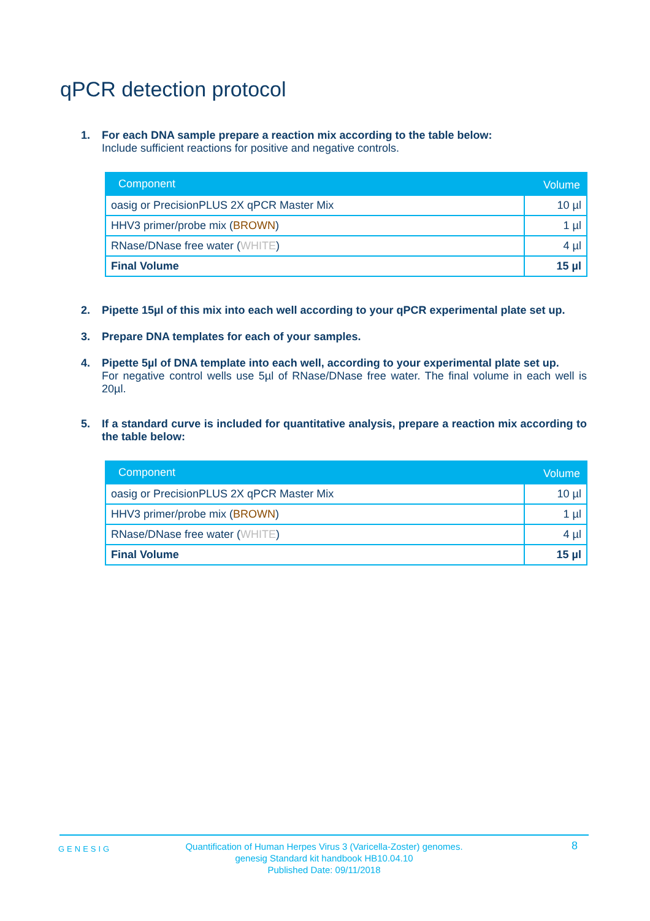qPCR detection protocol
1. For each DNA sample prepare a reaction mix according to the table below:
Include sufficient reactions for positive and negative controls.
| Component | Volume |
| --- | --- |
| oasig or PrecisionPLUS 2X qPCR Master Mix | 10 µl |
| HHV3 primer/probe mix ( BROWN ) | 1 µl |
| RNase/DNase free water ( WHITE ) | 4 µl |
| Final Volume | 15 µl |
2. Pipette 15µl of this mix into each well according to your qPCR experimental plate set up.
3. Prepare DNA templates for each of your samples.
4. Pipette 5µl of DNA template into each well, according to your experimental plate set up.
For negative control wells use 5µl of RNase/DNase free water. The final volume in each well is 20µl.
5. If a standard curve is included for quantitative analysis, prepare a reaction mix according to the table below:
| Component | Volume |
| --- | --- |
| oasig or PrecisionPLUS 2X qPCR Master Mix | 10 µl |
| HHV3 primer/probe mix ( BROWN ) | 1 µl |
| RNase/DNase free water ( WHITE ) | 4 µl |
| Final Volume | 15 µl |
GENESIG
Quantification of Human Herpes Virus 3 (Varicella-Zoster) genomes.
genesig Standard kit handbook HB10.04.10
Published Date: 09/11/2018
8